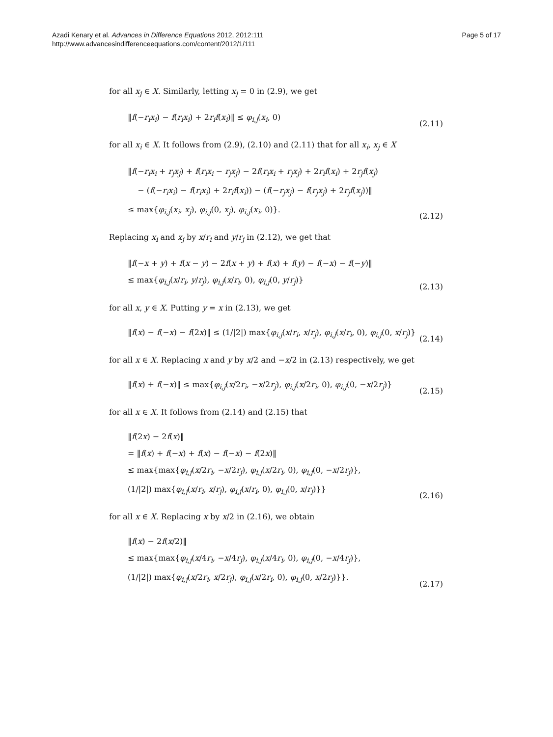Azadi Kenary et al. Advances in Difference Equations 2012, 2012:111
http://www.advancesindifferenceequations.com/content/2012/1/111
Page 5 of 17
for all x<sub>j</sub> ∈ X. Similarly, letting x<sub>j</sub> = 0 in (2.9), we get
‖f(−r<sub>i</sub>x<sub>i</sub>) − f(r<sub>i</sub>x<sub>i</sub>) + 2r<sub>i</sub>f(x<sub>i</sub>)‖ ≤ φ<sub>i,j</sub>(x<sub>i</sub>, 0)
(2.11)
for all x<sub>i</sub> ∈ X. It follows from (2.9), (2.10) and (2.11) that for all x<sub>i</sub>, x<sub>j</sub> ∈ X
‖f(−r<sub>i</sub>x<sub>i</sub> + r<sub>j</sub>x<sub>j</sub>) + f(r<sub>i</sub>x<sub>i</sub> − r<sub>j</sub>x<sub>j</sub>) − 2f(r<sub>i</sub>x<sub>i</sub> + r<sub>j</sub>x<sub>j</sub>) + 2r<sub>i</sub>f(x<sub>i</sub>) + 2r<sub>j</sub>f(x<sub>j</sub>)
− (f(−r<sub>i</sub>x<sub>i</sub>) − f(r<sub>i</sub>x<sub>i</sub>) + 2r<sub>i</sub>f(x<sub>i</sub>)) − (f(−r<sub>j</sub>x<sub>j</sub>) − f(r<sub>j</sub>x<sub>j</sub>) + 2r<sub>j</sub>f(x<sub>j</sub>))‖
≤ max{φ<sub>i,j</sub>(x<sub>i</sub>, x<sub>j</sub>), φ<sub>i,j</sub>(0, x<sub>j</sub>), φ<sub>i,j</sub>(x<sub>i</sub>, 0)}.
(2.12)
Replacing x<sub>i</sub> and x<sub>j</sub> by x/r<sub>i</sub> and y/r<sub>j</sub> in (2.12), we get that
‖f(−x + y) + f(x − y) − 2f(x + y) + f(x) + f(y) − f(−x) − f(−y)‖
≤ max{φ<sub>i,j</sub>(x/r<sub>i</sub>, y/r<sub>j</sub>), φ<sub>i,j</sub>(x/r<sub>i</sub>, 0), φ<sub>i,j</sub>(0, y/r<sub>j</sub>)}
(2.13)
for all x, y ∈ X. Putting y = x in (2.13), we get
‖f(x) − f(−x) − f(2x)‖ ≤ (1/|2|) max{φ<sub>i,j</sub>(x/r<sub>i</sub>, x/r<sub>j</sub>), φ<sub>i,j</sub>(x/r<sub>i</sub>, 0), φ<sub>i,j</sub>(0, x/r<sub>j</sub>)}
(2.14)
for all x ∈ X. Replacing x and y by x/2 and −x/2 in (2.13) respectively, we get
‖f(x) + f(−x)‖ ≤ max{φ<sub>i,j</sub>(x/2r<sub>i</sub>, −x/2r<sub>j</sub>), φ<sub>i,j</sub>(x/2r<sub>i</sub>, 0), φ<sub>i,j</sub>(0, −x/2r<sub>j</sub>)}
(2.15)
for all x ∈ X. It follows from (2.14) and (2.15) that
‖f(2x) − 2f(x)‖
= ‖f(x) + f(−x) + f(x) − f(−x) − f(2x)‖
≤ max{max{φ<sub>i,j</sub>(x/2r<sub>i</sub>, −x/2r<sub>j</sub>), φ<sub>i,j</sub>(x/2r<sub>i</sub>, 0), φ<sub>i,j</sub>(0, −x/2r<sub>j</sub>)},
(1/|2|) max{φ<sub>i,j</sub>(x/r<sub>i</sub>, x/r<sub>j</sub>), φ<sub>i,j</sub>(x/r<sub>i</sub>, 0), φ<sub>i,j</sub>(0, x/r<sub>j</sub>)}}
(2.16)
for all x ∈ X. Replacing x by x/2 in (2.16), we obtain
‖f(x) − 2f(x/2)‖
≤ max{max{φ<sub>i,j</sub>(x/4r<sub>i</sub>, −x/4r<sub>j</sub>), φ<sub>i,j</sub>(x/4r<sub>i</sub>, 0), φ<sub>i,j</sub>(0, −x/4r<sub>j</sub>)},
(1/|2|) max{φ<sub>i,j</sub>(x/2r<sub>i</sub>, x/2r<sub>j</sub>), φ<sub>i,j</sub>(x/2r<sub>i</sub>, 0), φ<sub>i,j</sub>(0, x/2r<sub>j</sub>)}}.
(2.17)